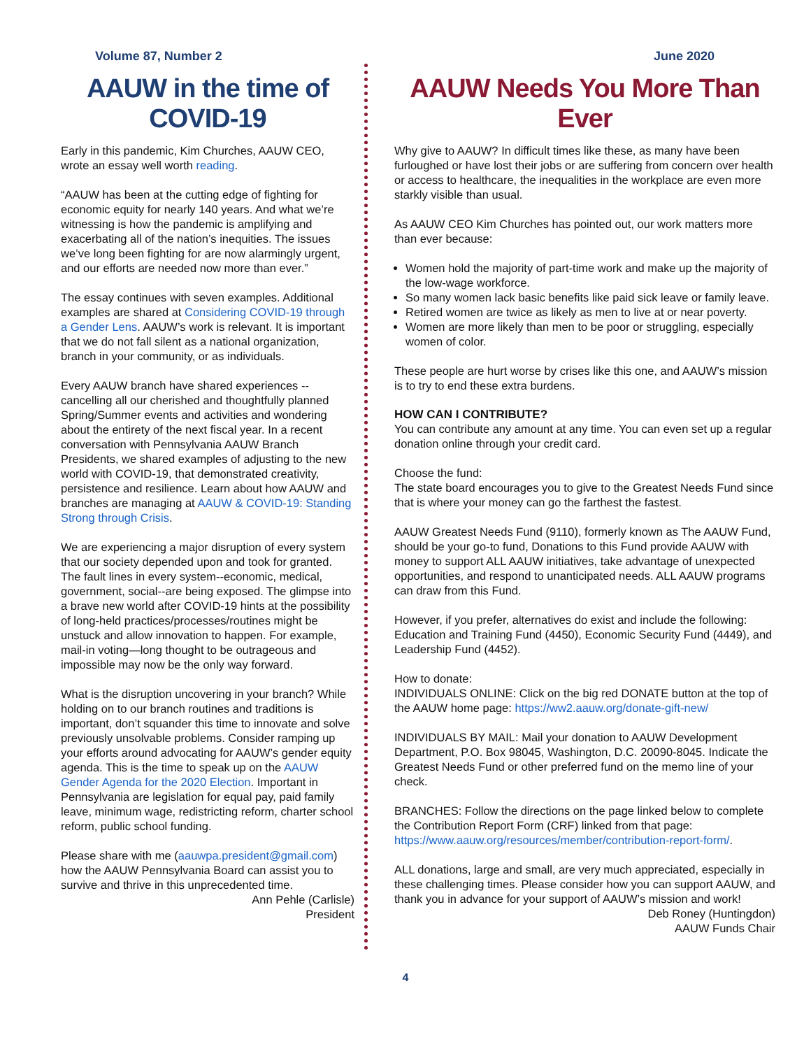Volume 87, Number 2 June 2020
AAUW in the time of COVID-19
Early in this pandemic, Kim Churches, AAUW CEO, wrote an essay well worth reading.
“AAUW has been at the cutting edge of fighting for economic equity for nearly 140 years. And what we’re witnessing is how the pandemic is amplifying and exacerbating all of the nation’s inequities. The issues we’ve long been fighting for are now alarmingly urgent, and our efforts are needed now more than ever.”
The essay continues with seven examples. Additional examples are shared at Considering COVID-19 through a Gender Lens. AAUW’s work is relevant. It is important that we do not fall silent as a national organization, branch in your community, or as individuals.
Every AAUW branch have shared experiences -- cancelling all our cherished and thoughtfully planned Spring/Summer events and activities and wondering about the entirety of the next fiscal year. In a recent conversation with Pennsylvania AAUW Branch Presidents, we shared examples of adjusting to the new world with COVID-19, that demonstrated creativity, persistence and resilience. Learn about how AAUW and branches are managing at AAUW & COVID-19: Standing Strong through Crisis.
We are experiencing a major disruption of every system that our society depended upon and took for granted. The fault lines in every system--economic, medical, government, social--are being exposed. The glimpse into a brave new world after COVID-19 hints at the possibility of long-held practices/processes/routines might be unstuck and allow innovation to happen. For example, mail-in voting—long thought to be outrageous and impossible may now be the only way forward.
What is the disruption uncovering in your branch? While holding on to our branch routines and traditions is important, don’t squander this time to innovate and solve previously unsolvable problems. Consider ramping up your efforts around advocating for AAUW’s gender equity agenda. This is the time to speak up on the AAUW Gender Agenda for the 2020 Election. Important in Pennsylvania are legislation for equal pay, paid family leave, minimum wage, redistricting reform, charter school reform, public school funding.
Please share with me (aauwpa.president@gmail.com) how the AAUW Pennsylvania Board can assist you to survive and thrive in this unprecedented time.
Ann Pehle (Carlisle)
President
AAUW Needs You More Than Ever
Why give to AAUW? In difficult times like these, as many have been furloughed or have lost their jobs or are suffering from concern over health or access to healthcare, the inequalities in the workplace are even more starkly visible than usual.
As AAUW CEO Kim Churches has pointed out, our work matters more than ever because:
Women hold the majority of part-time work and make up the majority of the low-wage workforce.
So many women lack basic benefits like paid sick leave or family leave.
Retired women are twice as likely as men to live at or near poverty.
Women are more likely than men to be poor or struggling, especially women of color.
These people are hurt worse by crises like this one, and AAUW’s mission is to try to end these extra burdens.
HOW CAN I CONTRIBUTE?
You can contribute any amount at any time. You can even set up a regular donation online through your credit card.
Choose the fund:
The state board encourages you to give to the Greatest Needs Fund since that is where your money can go the farthest the fastest.
AAUW Greatest Needs Fund (9110), formerly known as The AAUW Fund, should be your go-to fund, Donations to this Fund provide AAUW with money to support ALL AAUW initiatives, take advantage of unexpected opportunities, and respond to unanticipated needs. ALL AAUW programs can draw from this Fund.
However, if you prefer, alternatives do exist and include the following: Education and Training Fund (4450), Economic Security Fund (4449), and Leadership Fund (4452).
How to donate:
INDIVIDUALS ONLINE: Click on the big red DONATE button at the top of the AAUW home page: https://ww2.aauw.org/donate-gift-new/
INDIVIDUALS BY MAIL: Mail your donation to AAUW Development Department, P.O. Box 98045, Washington, D.C. 20090-8045. Indicate the Greatest Needs Fund or other preferred fund on the memo line of your check.
BRANCHES: Follow the directions on the page linked below to complete the Contribution Report Form (CRF) linked from that page: https://www.aauw.org/resources/member/contribution-report-form/.
ALL donations, large and small, are very much appreciated, especially in these challenging times. Please consider how you can support AAUW, and thank you in advance for your support of AAUW’s mission and work!
Deb Roney (Huntingdon)
AAUW Funds Chair
4